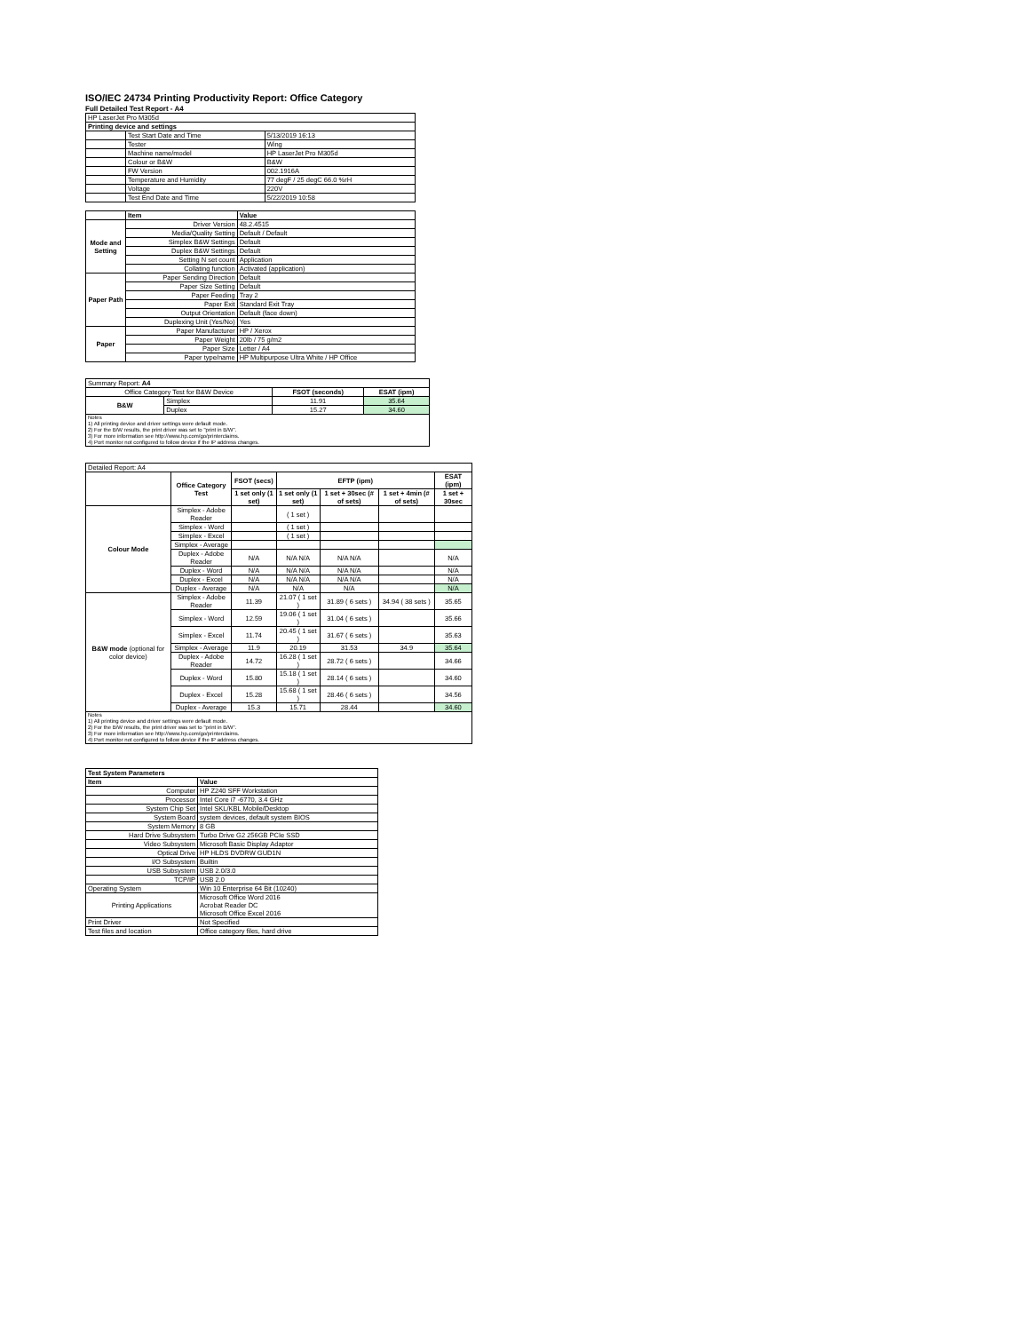ISO/IEC 24734 Printing Productivity Report: Office Category
Full Detailed Test Report - A4
| HP LaserJet Pro M305d | | |
| Printing device and settings | | |
| | Test Start Date and Time | 5/13/2019 16:13 |
| | Tester | Wing |
| | Machine name/model | HP LaserJet Pro M305d |
| | Colour or B&W | B&W |
| | FW Version | 002.1916A |
| | Temperature and Humidity | 77 degF / 25 degC 66.0 %rH |
| | Voltage | 220V |
| | Test End Date and Time | 5/22/2019 10:58 |
| | Item | Value |
| Mode and Setting | Driver Version | 48.2.4515 |
| | Media/Quality Setting | Default / Default |
| | Simplex B&W Settings | Default |
| | Duplex B&W Settings | Default |
| | Setting N set count | Application |
| | Collating function | Activated (application) |
| Paper Path | Paper Sending Direction | Default |
| | Paper Size Setting | Default |
| | Paper Feeding | Tray 2 |
| | Paper Exit | Standard Exit Tray |
| | Output Orientation | Default (face down) |
| | Duplexing Unit (Yes/No) | Yes |
| Paper | Paper Manufacturer | HP / Xerox |
| | Paper Weight | 20lb / 75 g/m2 |
| | Paper Size | Letter / A4 |
| | Paper type/name | HP Multipurpose Ultra White / HP Office |
| Summary Report: A4 | | | |
| Office Category Test for B&W Device | | FSOT (seconds) | ESAT (ipm) |
| B&W | Simplex | 11.91 | 35.64 |
| | Duplex | 15.27 | 34.60 |
| Notes 1) All printing device and driver settings were default mode. 2) For the B/W results, the print driver was set to "print in B/W". 3) For more information see http://www.hp.com/go/printerclaims. 4) Port monitor not configured to follow device if the IP address changes. | | | |
| Detailed Report: A4 | | | | | | |
| | Office Category Test | FSOT (secs) | EFTP (ipm) | | | ESAT (ipm) |
| | | 1 set only (1 set) | 1 set only (1 set) | 1 set + 30sec (# of sets) | 1 set + 4min (# of sets) | 1 set + 30sec |
| Colour Mode | Simplex - Adobe Reader | | ( 1 set ) | | | |
| | Simplex - Word | | ( 1 set ) | | | |
| | Simplex - Excel | | ( 1 set ) | | | |
| | Simplex - Average | | | | | |
| | Duplex - Adobe Reader | N/A | N/A N/A | N/A N/A | | N/A |
| | Duplex - Word | N/A | N/A N/A | N/A N/A | | N/A |
| | Duplex - Excel | N/A | N/A N/A | N/A N/A | | N/A |
| | Duplex - Average | N/A | N/A | N/A | | N/A |
| B&W mode (optional for color device) | Simplex - Adobe Reader | 11.39 | 21.07 ( 1 set ) | 31.89 ( 6 sets ) | 34.94 ( 38 sets ) | 35.65 |
| | Simplex - Word | 12.59 | 19.06 ( 1 set ) | 31.04 ( 6 sets ) | | 35.66 |
| | Simplex - Excel | 11.74 | 20.45 ( 1 set ) | 31.67 ( 6 sets ) | | 35.63 |
| | Simplex - Average | 11.9 | 20.19 | 31.53 | 34.9 | 35.64 |
| | Duplex - Adobe Reader | 14.72 | 16.28 ( 1 set ) | 28.72 ( 6 sets ) | | 34.66 |
| | Duplex - Word | 15.80 | 15.18 ( 1 set ) | 28.14 ( 6 sets ) | | 34.60 |
| | Duplex - Excel | 15.28 | 15.68 ( 1 set ) | 28.46 ( 6 sets ) | | 34.56 |
| | Duplex - Average | 15.3 | 15.71 | 28.44 | | 34.60 |
| Notes 1) All printing device and driver settings were default mode. 2) For the B/W results, the print driver was set to "print in B/W". 3) For more information see http://www.hp.com/go/printerclaims. 4) Port monitor not configured to follow device if the IP address changes. | | | | | | |
| Test System Parameters | |
| --- | --- |
| Item | Value |
| Computer | HP Z240 SFF Workstation |
| Processor | Intel Core i7 -6770, 3.4 GHz |
| System Chip Set | Intel SKL/KBL Mobile/Desktop |
| System Board | system devices, default system BIOS |
| System Memory | 8 GB |
| Hard Drive Subsystem | Turbo Drive G2 256GB PCIe SSD |
| Video Subsystem | Microsoft Basic Display Adaptor |
| Optical Drive | HP HLDS DVDRW GUD1N |
| I/O Subsystem | Builtin |
| USB Subsystem | USB 2.0/3.0 |
| TCP/IP | USB 2.0 |
| Operating System | Win 10 Enterprise 64 Bit (10240) |
| Printing Applications | Microsoft Office Word 2016 Acrobat Reader DC Microsoft Office Excel 2016 |
| Print Driver | Not Specified |
| Test files and location | Office category files, hard drive |